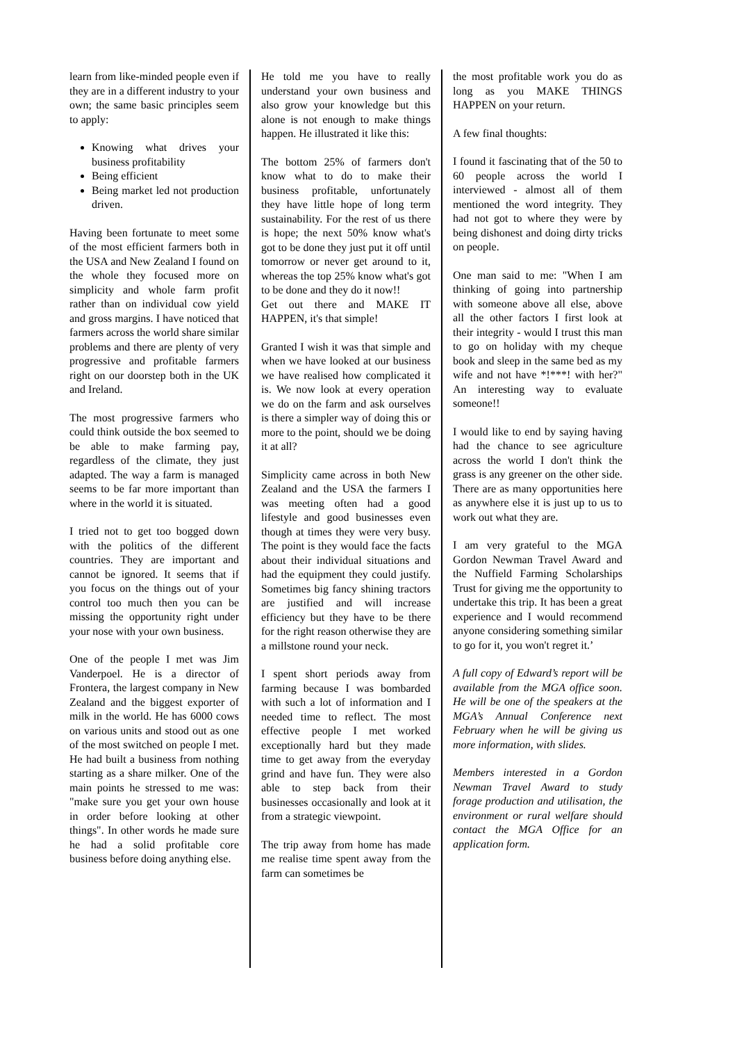learn from like-minded people even if they are in a different industry to your own; the same basic principles seem to apply:
Knowing what drives your business profitability
Being efficient
Being market led not production driven.
Having been fortunate to meet some of the most efficient farmers both in the USA and New Zealand I found on the whole they focused more on simplicity and whole farm profit rather than on individual cow yield and gross margins. I have noticed that farmers across the world share similar problems and there are plenty of very progressive and profitable farmers right on our doorstep both in the UK and Ireland.
The most progressive farmers who could think outside the box seemed to be able to make farming pay, regardless of the climate, they just adapted. The way a farm is managed seems to be far more important than where in the world it is situated.
I tried not to get too bogged down with the politics of the different countries. They are important and cannot be ignored. It seems that if you focus on the things out of your control too much then you can be missing the opportunity right under your nose with your own business.
One of the people I met was Jim Vanderpoel. He is a director of Frontera, the largest company in New Zealand and the biggest exporter of milk in the world. He has 6000 cows on various units and stood out as one of the most switched on people I met. He had built a business from nothing starting as a share milker. One of the main points he stressed to me was: "make sure you get your own house in order before looking at other things". In other words he made sure he had a solid profitable core business before doing anything else.
He told me you have to really understand your own business and also grow your knowledge but this alone is not enough to make things happen. He illustrated it like this:
The bottom 25% of farmers don't know what to do to make their business profitable, unfortunately they have little hope of long term sustainability. For the rest of us there is hope; the next 50% know what's got to be done they just put it off until tomorrow or never get around to it, whereas the top 25% know what's got to be done and they do it now!!
Get out there and MAKE IT HAPPEN, it's that simple!
Granted I wish it was that simple and when we have looked at our business we have realised how complicated it is. We now look at every operation we do on the farm and ask ourselves is there a simpler way of doing this or more to the point, should we be doing it at all?
Simplicity came across in both New Zealand and the USA the farmers I was meeting often had a good lifestyle and good businesses even though at times they were very busy. The point is they would face the facts about their individual situations and had the equipment they could justify. Sometimes big fancy shining tractors are justified and will increase efficiency but they have to be there for the right reason otherwise they are a millstone round your neck.
I spent short periods away from farming because I was bombarded with such a lot of information and I needed time to reflect. The most effective people I met worked exceptionally hard but they made time to get away from the everyday grind and have fun. They were also able to step back from their businesses occasionally and look at it from a strategic viewpoint.
The trip away from home has made me realise time spent away from the farm can sometimes be
the most profitable work you do as long as you MAKE THINGS HAPPEN on your return.
A few final thoughts:
I found it fascinating that of the 50 to 60 people across the world I interviewed - almost all of them mentioned the word integrity. They had not got to where they were by being dishonest and doing dirty tricks on people.
One man said to me: "When I am thinking of going into partnership with someone above all else, above all the other factors I first look at their integrity - would I trust this man to go on holiday with my cheque book and sleep in the same bed as my wife and not have *!***! with her?" An interesting way to evaluate someone!!
I would like to end by saying having had the chance to see agriculture across the world I don't think the grass is any greener on the other side. There are as many opportunities here as anywhere else it is just up to us to work out what they are.
I am very grateful to the MGA Gordon Newman Travel Award and the Nuffield Farming Scholarships Trust for giving me the opportunity to undertake this trip. It has been a great experience and I would recommend anyone considering something similar to go for it, you won't regret it.’
A full copy of Edward’s report will be available from the MGA office soon. He will be one of the speakers at the MGA’s Annual Conference next February when he will be giving us more information, with slides.
Members interested in a Gordon Newman Travel Award to study forage production and utilisation, the environment or rural welfare should contact the MGA Office for an application form.